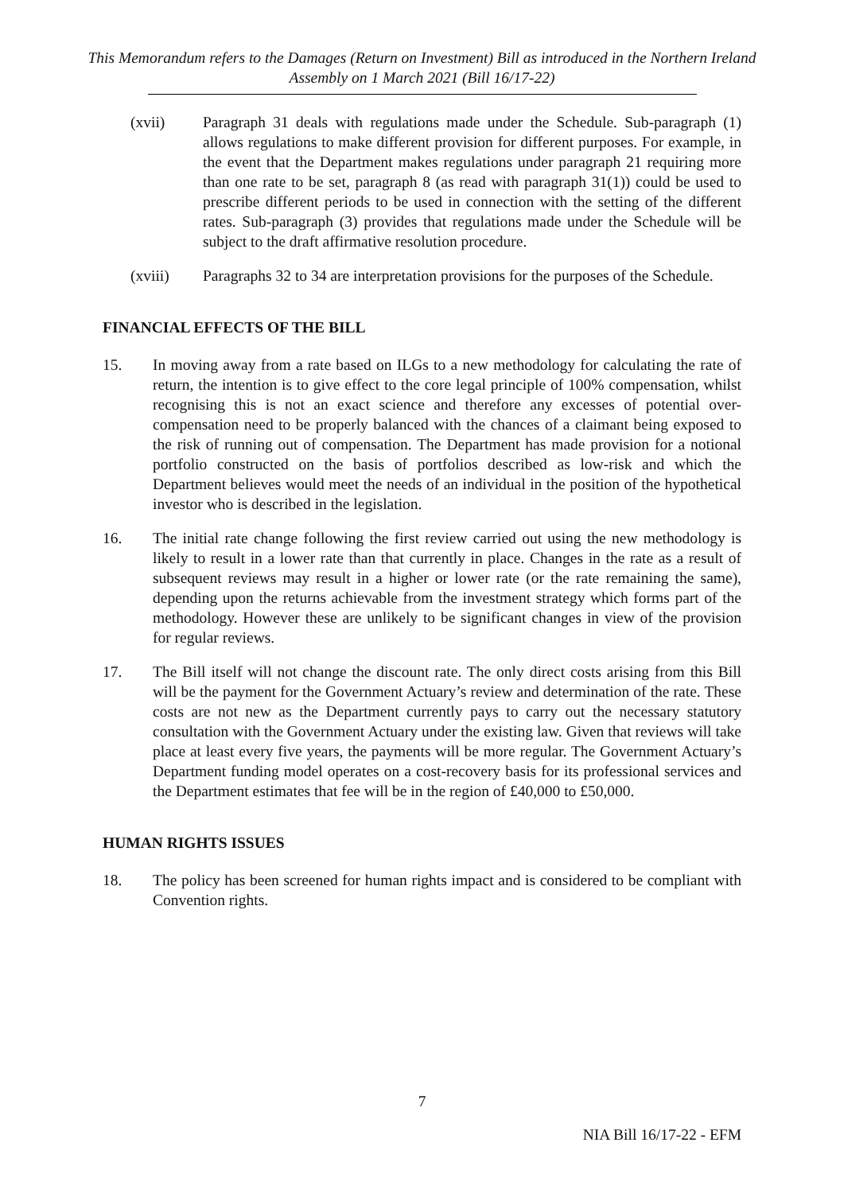This Memorandum refers to the Damages (Return on Investment) Bill as introduced in the Northern Ireland Assembly on 1 March 2021 (Bill 16/17-22)
(xvii) Paragraph 31 deals with regulations made under the Schedule. Sub-paragraph (1) allows regulations to make different provision for different purposes. For example, in the event that the Department makes regulations under paragraph 21 requiring more than one rate to be set, paragraph 8 (as read with paragraph 31(1)) could be used to prescribe different periods to be used in connection with the setting of the different rates. Sub-paragraph (3) provides that regulations made under the Schedule will be subject to the draft affirmative resolution procedure.
(xviii) Paragraphs 32 to 34 are interpretation provisions for the purposes of the Schedule.
FINANCIAL EFFECTS OF THE BILL
15. In moving away from a rate based on ILGs to a new methodology for calculating the rate of return, the intention is to give effect to the core legal principle of 100% compensation, whilst recognising this is not an exact science and therefore any excesses of potential over-compensation need to be properly balanced with the chances of a claimant being exposed to the risk of running out of compensation. The Department has made provision for a notional portfolio constructed on the basis of portfolios described as low-risk and which the Department believes would meet the needs of an individual in the position of the hypothetical investor who is described in the legislation.
16. The initial rate change following the first review carried out using the new methodology is likely to result in a lower rate than that currently in place. Changes in the rate as a result of subsequent reviews may result in a higher or lower rate (or the rate remaining the same), depending upon the returns achievable from the investment strategy which forms part of the methodology. However these are unlikely to be significant changes in view of the provision for regular reviews.
17. The Bill itself will not change the discount rate. The only direct costs arising from this Bill will be the payment for the Government Actuary’s review and determination of the rate. These costs are not new as the Department currently pays to carry out the necessary statutory consultation with the Government Actuary under the existing law. Given that reviews will take place at least every five years, the payments will be more regular. The Government Actuary’s Department funding model operates on a cost-recovery basis for its professional services and the Department estimates that fee will be in the region of £40,000 to £50,000.
HUMAN RIGHTS ISSUES
18. The policy has been screened for human rights impact and is considered to be compliant with Convention rights.
7
NIA Bill 16/17-22 - EFM